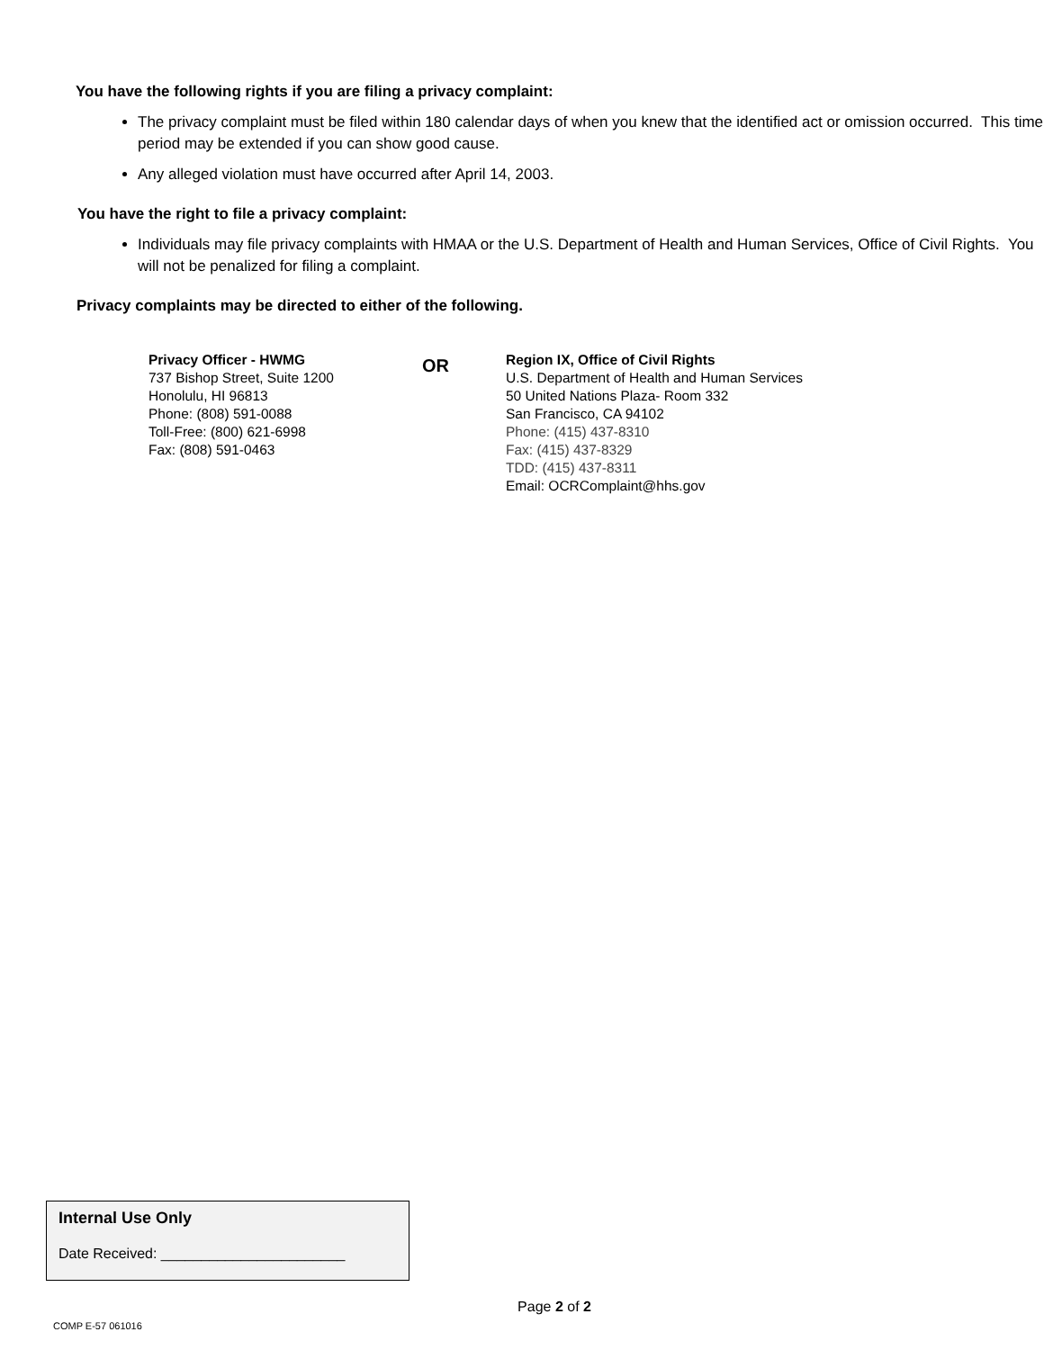You have the following rights if you are filing a privacy complaint:
The privacy complaint must be filed within 180 calendar days of when you knew that the identified act or omission occurred. This time period may be extended if you can show good cause.
Any alleged violation must have occurred after April 14, 2003.
You have the right to file a privacy complaint:
Individuals may file privacy complaints with HMAA or the U.S. Department of Health and Human Services, Office of Civil Rights. You will not be penalized for filing a complaint.
Privacy complaints may be directed to either of the following.
Privacy Officer - HWMG
737 Bishop Street, Suite 1200
Honolulu, HI 96813
Phone: (808) 591-0088
Toll-Free: (800) 621-6998
Fax: (808) 591-0463
OR
Region IX, Office of Civil Rights
U.S. Department of Health and Human Services
50 United Nations Plaza- Room 332
San Francisco, CA 94102
Phone: (415) 437-8310
Fax: (415) 437-8329
TDD: (415) 437-8311
Email: OCRComplaint@hhs.gov
Internal Use Only
Date Received: _______________________
Page 2 of 2
COMP E-57 061016